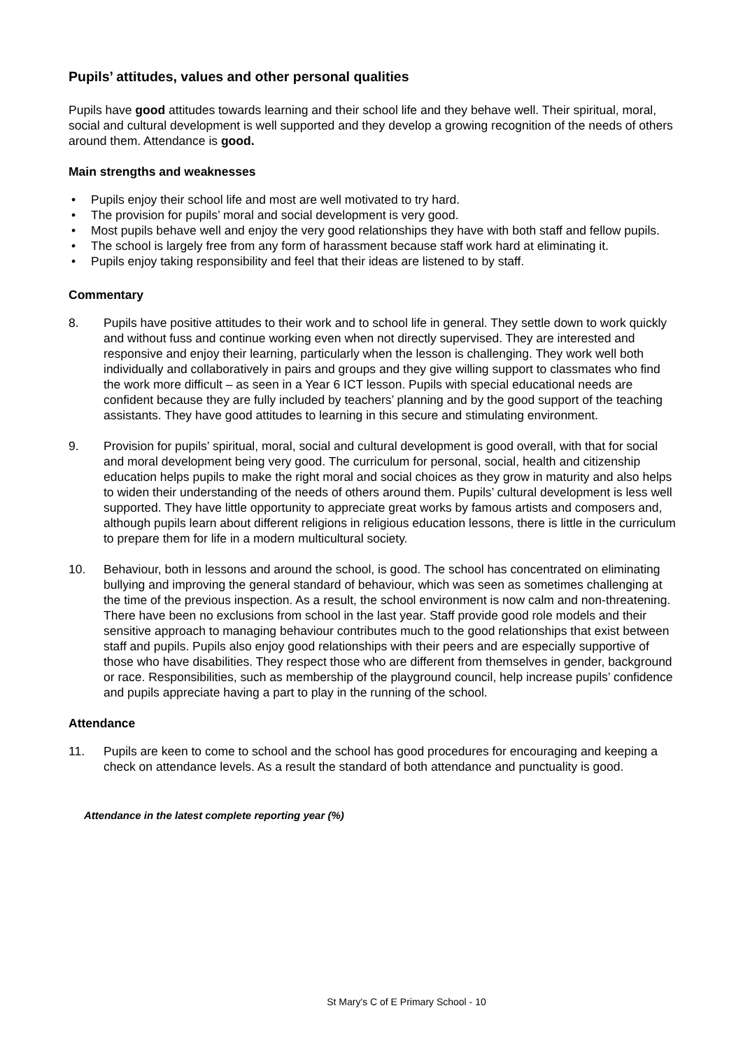Pupils’ attitudes, values and other personal qualities
Pupils have good attitudes towards learning and their school life and they behave well. Their spiritual, moral, social and cultural development is well supported and they develop a growing recognition of the needs of others around them. Attendance is good.
Main strengths and weaknesses
• Pupils enjoy their school life and most are well motivated to try hard.
• The provision for pupils’ moral and social development is very good.
• Most pupils behave well and enjoy the very good relationships they have with both staff and fellow pupils.
• The school is largely free from any form of harassment because staff work hard at eliminating it.
• Pupils enjoy taking responsibility and feel that their ideas are listened to by staff.
Commentary
8. Pupils have positive attitudes to their work and to school life in general. They settle down to work quickly and without fuss and continue working even when not directly supervised. They are interested and responsive and enjoy their learning, particularly when the lesson is challenging. They work well both individually and collaboratively in pairs and groups and they give willing support to classmates who find the work more difficult – as seen in a Year 6 ICT lesson. Pupils with special educational needs are confident because they are fully included by teachers’ planning and by the good support of the teaching assistants. They have good attitudes to learning in this secure and stimulating environment.
9. Provision for pupils’ spiritual, moral, social and cultural development is good overall, with that for social and moral development being very good. The curriculum for personal, social, health and citizenship education helps pupils to make the right moral and social choices as they grow in maturity and also helps to widen their understanding of the needs of others around them. Pupils’ cultural development is less well supported. They have little opportunity to appreciate great works by famous artists and composers and, although pupils learn about different religions in religious education lessons, there is little in the curriculum to prepare them for life in a modern multicultural society.
10. Behaviour, both in lessons and around the school, is good. The school has concentrated on eliminating bullying and improving the general standard of behaviour, which was seen as sometimes challenging at the time of the previous inspection. As a result, the school environment is now calm and non-threatening. There have been no exclusions from school in the last year. Staff provide good role models and their sensitive approach to managing behaviour contributes much to the good relationships that exist between staff and pupils. Pupils also enjoy good relationships with their peers and are especially supportive of those who have disabilities. They respect those who are different from themselves in gender, background or race. Responsibilities, such as membership of the playground council, help increase pupils’ confidence and pupils appreciate having a part to play in the running of the school.
Attendance
11. Pupils are keen to come to school and the school has good procedures for encouraging and keeping a check on attendance levels. As a result the standard of both attendance and punctuality is good.
Attendance in the latest complete reporting year (%)
St Mary's C of E Primary School - 10